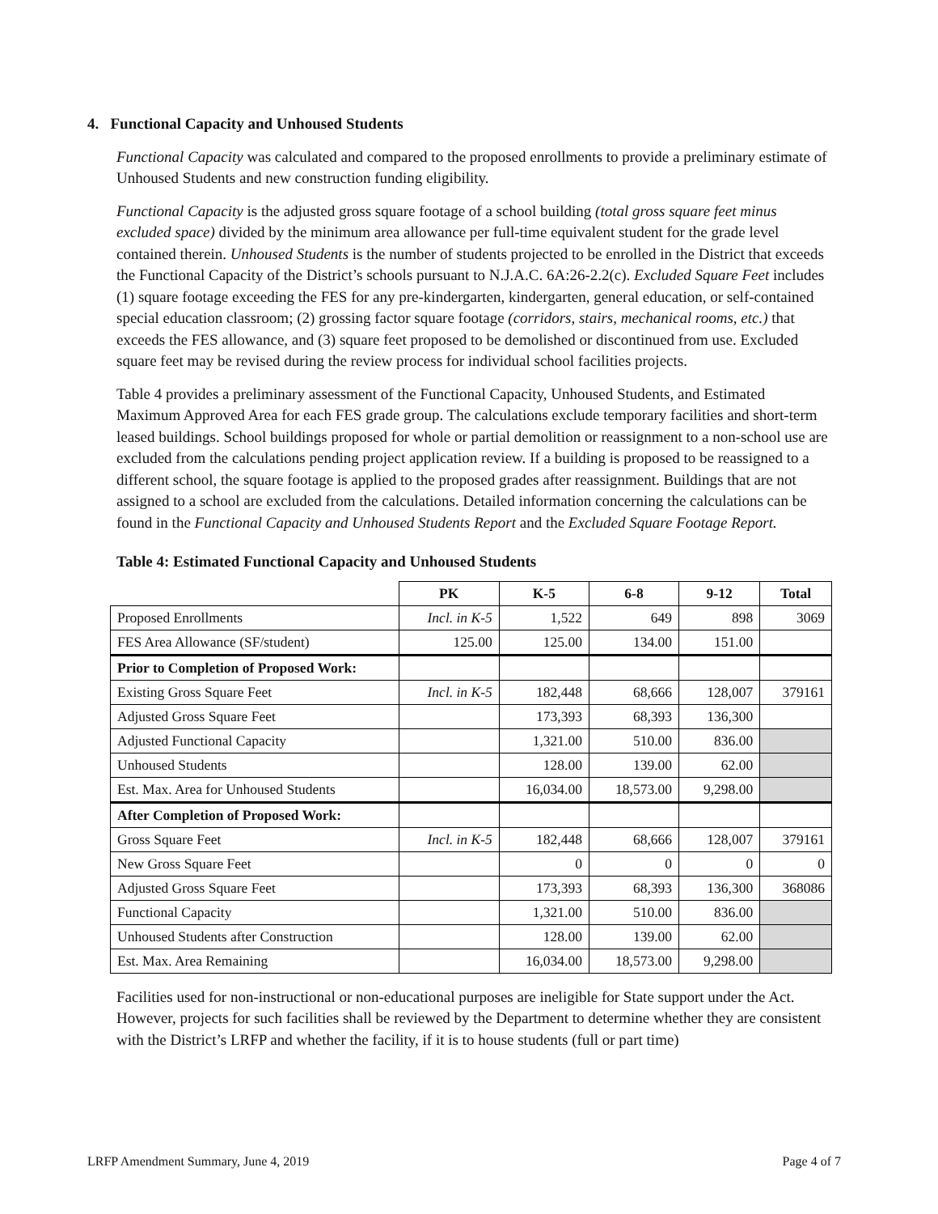4. Functional Capacity and Unhoused Students
Functional Capacity was calculated and compared to the proposed enrollments to provide a preliminary estimate of Unhoused Students and new construction funding eligibility.
Functional Capacity is the adjusted gross square footage of a school building (total gross square feet minus excluded space) divided by the minimum area allowance per full-time equivalent student for the grade level contained therein. Unhoused Students is the number of students projected to be enrolled in the District that exceeds the Functional Capacity of the District’s schools pursuant to N.J.A.C. 6A:26-2.2(c). Excluded Square Feet includes (1) square footage exceeding the FES for any pre-kindergarten, kindergarten, general education, or self-contained special education classroom; (2) grossing factor square footage (corridors, stairs, mechanical rooms, etc.) that exceeds the FES allowance, and (3) square feet proposed to be demolished or discontinued from use. Excluded square feet may be revised during the review process for individual school facilities projects.
Table 4 provides a preliminary assessment of the Functional Capacity, Unhoused Students, and Estimated Maximum Approved Area for each FES grade group. The calculations exclude temporary facilities and short-term leased buildings. School buildings proposed for whole or partial demolition or reassignment to a non-school use are excluded from the calculations pending project application review. If a building is proposed to be reassigned to a different school, the square footage is applied to the proposed grades after reassignment. Buildings that are not assigned to a school are excluded from the calculations. Detailed information concerning the calculations can be found in the Functional Capacity and Unhoused Students Report and the Excluded Square Footage Report.
Table 4: Estimated Functional Capacity and Unhoused Students
| | PK | K-5 | 6-8 | 9-12 | Total |
| --- | --- | --- | --- | --- | --- |
| Proposed Enrollments | Incl. in K-5 | 1,522 | 649 | 898 | 3069 |
| FES Area Allowance (SF/student) | 125.00 | 125.00 | 134.00 | 151.00 | |
| Prior to Completion of Proposed Work: | | | | | |
| Existing Gross Square Feet | Incl. in K-5 | 182,448 | 68,666 | 128,007 | 379161 |
| Adjusted Gross Square Feet | | 173,393 | 68,393 | 136,300 | |
| Adjusted Functional Capacity | | 1,321.00 | 510.00 | 836.00 | |
| Unhoused Students | | 128.00 | 139.00 | 62.00 | |
| Est. Max. Area for Unhoused Students | | 16,034.00 | 18,573.00 | 9,298.00 | |
| After Completion of Proposed Work: | | | | | |
| Gross Square Feet | Incl. in K-5 | 182,448 | 68,666 | 128,007 | 379161 |
| New Gross Square Feet | | 0 | 0 | 0 | 0 |
| Adjusted Gross Square Feet | | 173,393 | 68,393 | 136,300 | 368086 |
| Functional Capacity | | 1,321.00 | 510.00 | 836.00 | |
| Unhoused Students after Construction | | 128.00 | 139.00 | 62.00 | |
| Est. Max. Area Remaining | | 16,034.00 | 18,573.00 | 9,298.00 | |
Facilities used for non-instructional or non-educational purposes are ineligible for State support under the Act. However, projects for such facilities shall be reviewed by the Department to determine whether they are consistent with the District’s LRFP and whether the facility, if it is to house students (full or part time)
LRFP Amendment Summary, June 4, 2019 Page 4 of 7